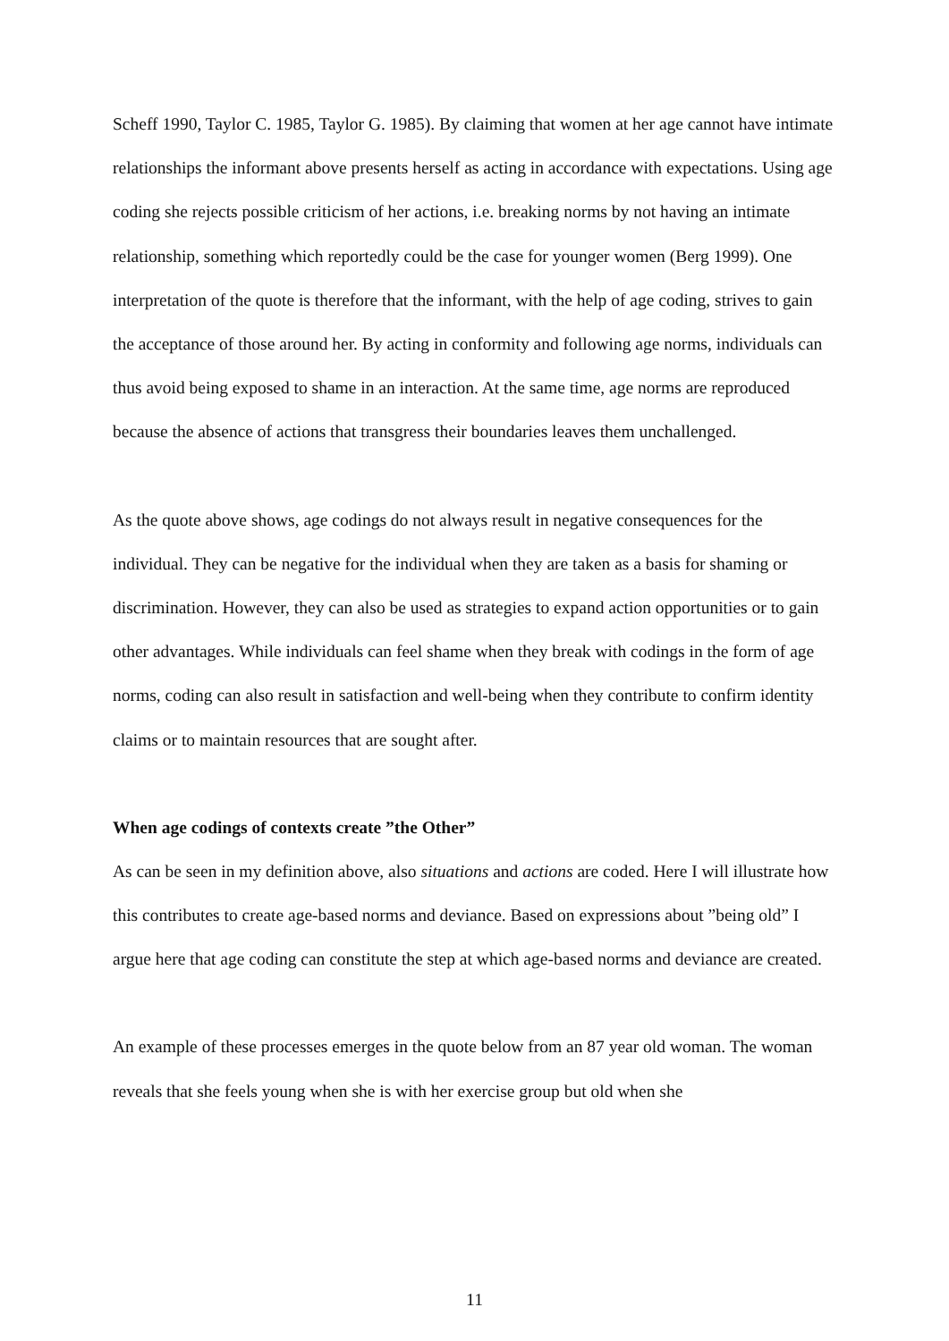Scheff 1990, Taylor C. 1985, Taylor G. 1985). By claiming that women at her age cannot have intimate relationships the informant above presents herself as acting in accordance with expectations. Using age coding she rejects possible criticism of her actions, i.e. breaking norms by not having an intimate relationship, something which reportedly could be the case for younger women (Berg 1999). One interpretation of the quote is therefore that the informant, with the help of age coding, strives to gain the acceptance of those around her. By acting in conformity and following age norms, individuals can thus avoid being exposed to shame in an interaction. At the same time, age norms are reproduced because the absence of actions that transgress their boundaries leaves them unchallenged.
As the quote above shows, age codings do not always result in negative consequences for the individual. They can be negative for the individual when they are taken as a basis for shaming or discrimination. However, they can also be used as strategies to expand action opportunities or to gain other advantages. While individuals can feel shame when they break with codings in the form of age norms, coding can also result in satisfaction and well-being when they contribute to confirm identity claims or to maintain resources that are sought after.
When age codings of contexts create ”the Other”
As can be seen in my definition above, also situations and actions are coded. Here I will illustrate how this contributes to create age-based norms and deviance. Based on expressions about ”being old” I argue here that age coding can constitute the step at which age-based norms and deviance are created.
An example of these processes emerges in the quote below from an 87 year old woman. The woman reveals that she feels young when she is with her exercise group but old when she
11